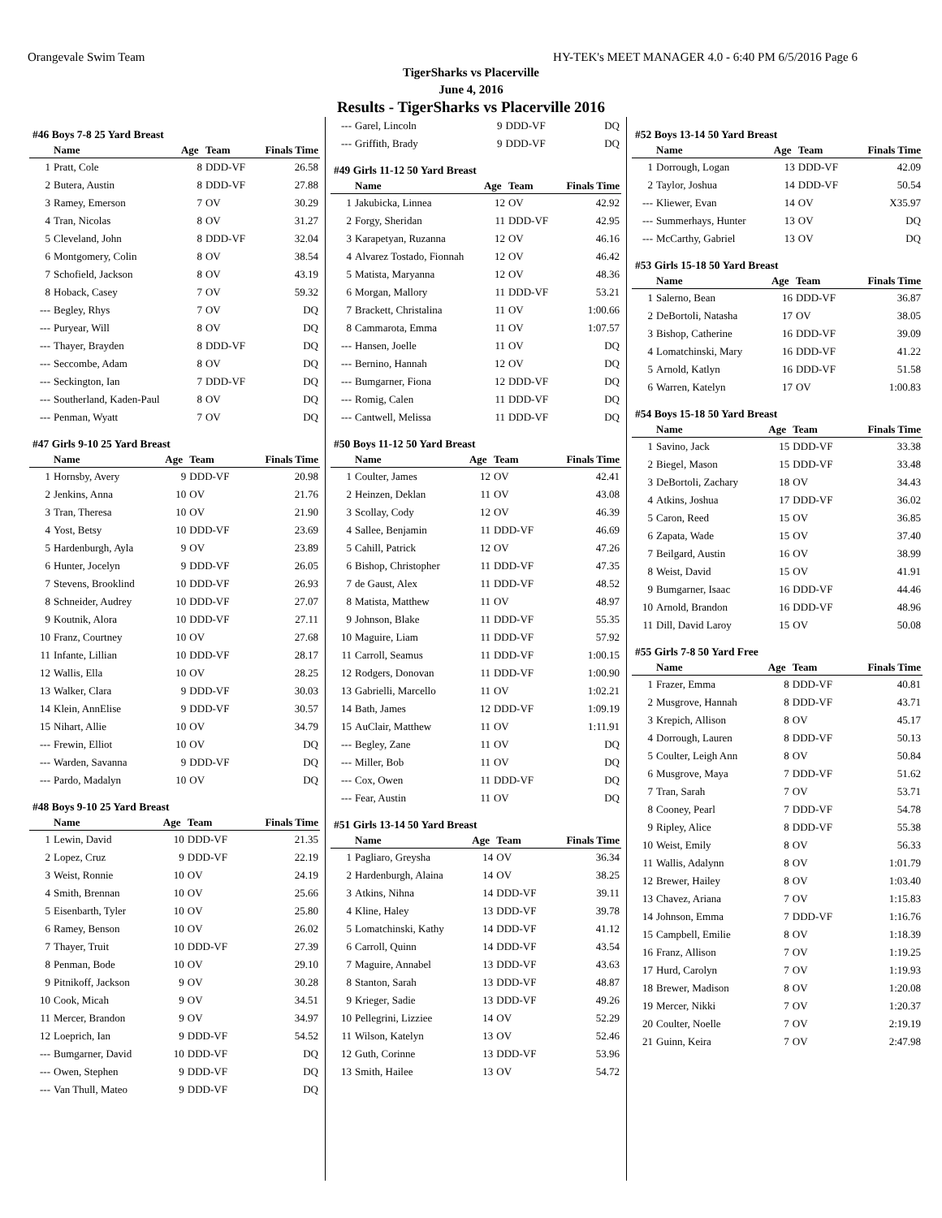Orangevale Swim Team HY-TEK's MEET MANAGER 4.0 - 6:40 PM 6/5/2016 Page 6
TigerSharks vs Placerville
June 4, 2016
Results - TigerSharks vs Placerville 2016
#46 Boys 7-8 25 Yard Breast
| | Name | Age | Team | Finals Time |
| --- | --- | --- | --- | --- |
| 1 | Pratt, Cole | 8 | DDD-VF | 26.58 |
| 2 | Butera, Austin | 8 | DDD-VF | 27.88 |
| 3 | Ramey, Emerson | 7 | OV | 30.29 |
| 4 | Tran, Nicolas | 8 | OV | 31.27 |
| 5 | Cleveland, John | 8 | DDD-VF | 32.04 |
| 6 | Montgomery, Colin | 8 | OV | 38.54 |
| 7 | Schofield, Jackson | 8 | OV | 43.19 |
| 8 | Hoback, Casey | 7 | OV | 59.32 |
| --- | Begley, Rhys | 7 | OV | DQ |
| --- | Puryear, Will | 8 | OV | DQ |
| --- | Thayer, Brayden | 8 | DDD-VF | DQ |
| --- | Seccombe, Adam | 8 | OV | DQ |
| --- | Seckington, Ian | 7 | DDD-VF | DQ |
| --- | Southerland, Kaden-Paul | 8 | OV | DQ |
| --- | Penman, Wyatt | 7 | OV | DQ |
#47 Girls 9-10 25 Yard Breast
| | Name | Age | Team | Finals Time |
| --- | --- | --- | --- | --- |
| 1 | Hornsby, Avery | 9 | DDD-VF | 20.98 |
| 2 | Jenkins, Anna | 10 | OV | 21.76 |
| 3 | Tran, Theresa | 10 | OV | 21.90 |
| 4 | Yost, Betsy | 10 | DDD-VF | 23.69 |
| 5 | Hardenburgh, Ayla | 9 | OV | 23.89 |
| 6 | Hunter, Jocelyn | 9 | DDD-VF | 26.05 |
| 7 | Stevens, Brooklind | 10 | DDD-VF | 26.93 |
| 8 | Schneider, Audrey | 10 | DDD-VF | 27.07 |
| 9 | Koutnik, Alora | 10 | DDD-VF | 27.11 |
| 10 | Franz, Courtney | 10 | OV | 27.68 |
| 11 | Infante, Lillian | 10 | DDD-VF | 28.17 |
| 12 | Wallis, Ella | 10 | OV | 28.25 |
| 13 | Walker, Clara | 9 | DDD-VF | 30.03 |
| 14 | Klein, AnnElise | 9 | DDD-VF | 30.57 |
| 15 | Nihart, Allie | 10 | OV | 34.79 |
| --- | Frewin, Elliot | 10 | OV | DQ |
| --- | Warden, Savanna | 9 | DDD-VF | DQ |
| --- | Pardo, Madalyn | 10 | OV | DQ |
#48 Boys 9-10 25 Yard Breast
| | Name | Age | Team | Finals Time |
| --- | --- | --- | --- | --- |
| 1 | Lewin, David | 10 | DDD-VF | 21.35 |
| 2 | Lopez, Cruz | 9 | DDD-VF | 22.19 |
| 3 | Weist, Ronnie | 10 | OV | 24.19 |
| 4 | Smith, Brennan | 10 | OV | 25.66 |
| 5 | Eisenbarth, Tyler | 10 | OV | 25.80 |
| 6 | Ramey, Benson | 10 | OV | 26.02 |
| 7 | Thayer, Truit | 10 | DDD-VF | 27.39 |
| 8 | Penman, Bode | 10 | OV | 29.10 |
| 9 | Pitnikoff, Jackson | 9 | OV | 30.28 |
| 10 | Cook, Micah | 9 | OV | 34.51 |
| 11 | Mercer, Brandon | 9 | OV | 34.97 |
| 12 | Loeprich, Ian | 9 | DDD-VF | 54.52 |
| --- | Bumgarner, David | 10 | DDD-VF | DQ |
| --- | Owen, Stephen | 9 | DDD-VF | DQ |
| --- | Van Thull, Mateo | 9 | DDD-VF | DQ |
| --- | Garel, Lincoln | 9 | DDD-VF | DQ |
| --- | Griffith, Brady | 9 | DDD-VF | DQ |
#49 Girls 11-12 50 Yard Breast
| | Name | Age | Team | Finals Time |
| --- | --- | --- | --- | --- |
| 1 | Jakubicka, Linnea | 12 | OV | 42.92 |
| 2 | Forgy, Sheridan | 11 | DDD-VF | 42.95 |
| 3 | Karapetyan, Ruzanna | 12 | OV | 46.16 |
| 4 | Alvarez Tostado, Fionnah | 12 | OV | 46.42 |
| 5 | Matista, Maryanna | 12 | OV | 48.36 |
| 6 | Morgan, Mallory | 11 | DDD-VF | 53.21 |
| 7 | Brackett, Christalina | 11 | OV | 1:00.66 |
| 8 | Cammarota, Emma | 11 | OV | 1:07.57 |
| --- | Hansen, Joelle | 11 | OV | DQ |
| --- | Bernino, Hannah | 12 | OV | DQ |
| --- | Bumgarner, Fiona | 12 | DDD-VF | DQ |
| --- | Romig, Calen | 11 | DDD-VF | DQ |
| --- | Cantwell, Melissa | 11 | DDD-VF | DQ |
#50 Boys 11-12 50 Yard Breast
| | Name | Age | Team | Finals Time |
| --- | --- | --- | --- | --- |
| 1 | Coulter, James | 12 | OV | 42.41 |
| 2 | Heinzen, Deklan | 11 | OV | 43.08 |
| 3 | Scollay, Cody | 12 | OV | 46.39 |
| 4 | Sallee, Benjamin | 11 | DDD-VF | 46.69 |
| 5 | Cahill, Patrick | 12 | OV | 47.26 |
| 6 | Bishop, Christopher | 11 | DDD-VF | 47.35 |
| 7 | de Gaust, Alex | 11 | DDD-VF | 48.52 |
| 8 | Matista, Matthew | 11 | OV | 48.97 |
| 9 | Johnson, Blake | 11 | DDD-VF | 55.35 |
| 10 | Maguire, Liam | 11 | DDD-VF | 57.92 |
| 11 | Carroll, Seamus | 11 | DDD-VF | 1:00.15 |
| 12 | Rodgers, Donovan | 11 | DDD-VF | 1:00.90 |
| 13 | Gabrielli, Marcello | 11 | OV | 1:02.21 |
| 14 | Bath, James | 12 | DDD-VF | 1:09.19 |
| 15 | AuClair, Matthew | 11 | OV | 1:11.91 |
| --- | Begley, Zane | 11 | OV | DQ |
| --- | Miller, Bob | 11 | OV | DQ |
| --- | Cox, Owen | 11 | DDD-VF | DQ |
| --- | Fear, Austin | 11 | OV | DQ |
#51 Girls 13-14 50 Yard Breast
| | Name | Age | Team | Finals Time |
| --- | --- | --- | --- | --- |
| 1 | Pagliaro, Greysha | 14 | OV | 36.34 |
| 2 | Hardenburgh, Alaina | 14 | OV | 38.25 |
| 3 | Atkins, Nihna | 14 | DDD-VF | 39.11 |
| 4 | Kline, Haley | 13 | DDD-VF | 39.78 |
| 5 | Lomatchinski, Kathy | 14 | DDD-VF | 41.12 |
| 6 | Carroll, Quinn | 14 | DDD-VF | 43.54 |
| 7 | Maguire, Annabel | 13 | DDD-VF | 43.63 |
| 8 | Stanton, Sarah | 13 | DDD-VF | 48.87 |
| 9 | Krieger, Sadie | 13 | DDD-VF | 49.26 |
| 10 | Pellegrini, Lizziee | 14 | OV | 52.29 |
| 11 | Wilson, Katelyn | 13 | OV | 52.46 |
| 12 | Guth, Corinne | 13 | DDD-VF | 53.96 |
| 13 | Smith, Hailee | 13 | OV | 54.72 |
#52 Boys 13-14 50 Yard Breast
| | Name | Age | Team | Finals Time |
| --- | --- | --- | --- | --- |
| 1 | Dorrough, Logan | 13 | DDD-VF | 42.09 |
| 2 | Taylor, Joshua | 14 | DDD-VF | 50.54 |
| --- | Kliewer, Evan | 14 | OV | X35.97 |
| --- | Summerhays, Hunter | 13 | OV | DQ |
| --- | McCarthy, Gabriel | 13 | OV | DQ |
#53 Girls 15-18 50 Yard Breast
| | Name | Age | Team | Finals Time |
| --- | --- | --- | --- | --- |
| 1 | Salerno, Bean | 16 | DDD-VF | 36.87 |
| 2 | DeBortoli, Natasha | 17 | OV | 38.05 |
| 3 | Bishop, Catherine | 16 | DDD-VF | 39.09 |
| 4 | Lomatchinski, Mary | 16 | DDD-VF | 41.22 |
| 5 | Arnold, Katlyn | 16 | DDD-VF | 51.58 |
| 6 | Warren, Katelyn | 17 | OV | 1:00.83 |
#54 Boys 15-18 50 Yard Breast
| | Name | Age | Team | Finals Time |
| --- | --- | --- | --- | --- |
| 1 | Savino, Jack | 15 | DDD-VF | 33.38 |
| 2 | Biegel, Mason | 15 | DDD-VF | 33.48 |
| 3 | DeBortoli, Zachary | 18 | OV | 34.43 |
| 4 | Atkins, Joshua | 17 | DDD-VF | 36.02 |
| 5 | Caron, Reed | 15 | OV | 36.85 |
| 6 | Zapata, Wade | 15 | OV | 37.40 |
| 7 | Beilgard, Austin | 16 | OV | 38.99 |
| 8 | Weist, David | 15 | OV | 41.91 |
| 9 | Bumgarner, Isaac | 16 | DDD-VF | 44.46 |
| 10 | Arnold, Brandon | 16 | DDD-VF | 48.96 |
| 11 | Dill, David Laroy | 15 | OV | 50.08 |
#55 Girls 7-8 50 Yard Free
| | Name | Age | Team | Finals Time |
| --- | --- | --- | --- | --- |
| 1 | Frazer, Emma | 8 | DDD-VF | 40.81 |
| 2 | Musgrove, Hannah | 8 | DDD-VF | 43.71 |
| 3 | Krepich, Allison | 8 | OV | 45.17 |
| 4 | Dorrough, Lauren | 8 | DDD-VF | 50.13 |
| 5 | Coulter, Leigh Ann | 8 | OV | 50.84 |
| 6 | Musgrove, Maya | 7 | DDD-VF | 51.62 |
| 7 | Tran, Sarah | 7 | OV | 53.71 |
| 8 | Cooney, Pearl | 7 | DDD-VF | 54.78 |
| 9 | Ripley, Alice | 8 | DDD-VF | 55.38 |
| 10 | Weist, Emily | 8 | OV | 56.33 |
| 11 | Wallis, Adalynn | 8 | OV | 1:01.79 |
| 12 | Brewer, Hailey | 8 | OV | 1:03.40 |
| 13 | Chavez, Ariana | 7 | OV | 1:15.83 |
| 14 | Johnson, Emma | 7 | DDD-VF | 1:16.76 |
| 15 | Campbell, Emilie | 8 | OV | 1:18.39 |
| 16 | Franz, Allison | 7 | OV | 1:19.25 |
| 17 | Hurd, Carolyn | 7 | OV | 1:19.93 |
| 18 | Brewer, Madison | 8 | OV | 1:20.08 |
| 19 | Mercer, Nikki | 7 | OV | 1:20.37 |
| 20 | Coulter, Noelle | 7 | OV | 2:19.19 |
| 21 | Guinn, Keira | 7 | OV | 2:47.98 |